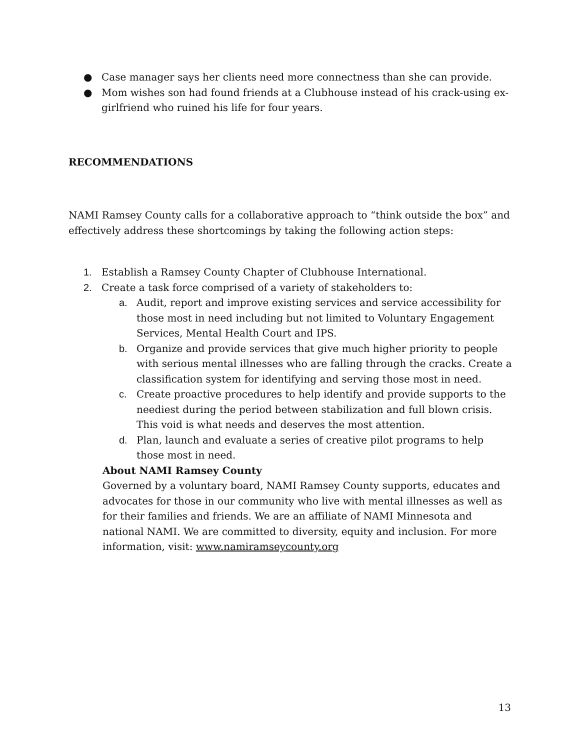● Case manager says her clients need more connectness than she can provide.
● Mom wishes son had found friends at a Clubhouse instead of his crack-using ex-girlfriend who ruined his life for four years.
RECOMMENDATIONS
NAMI Ramsey County calls for a collaborative approach to “think outside the box” and effectively address these shortcomings by taking the following action steps:
1. Establish a Ramsey County Chapter of Clubhouse International.
2. Create a task force comprised of a variety of stakeholders to:
a. Audit, report and improve existing services and service accessibility for those most in need including but not limited to Voluntary Engagement Services, Mental Health Court and IPS.
b. Organize and provide services that give much higher priority to people with serious mental illnesses who are falling through the cracks. Create a classification system for identifying and serving those most in need.
c. Create proactive procedures to help identify and provide supports to the neediest during the period between stabilization and full blown crisis. This void is what needs and deserves the most attention.
d. Plan, launch and evaluate a series of creative pilot programs to help those most in need.
About NAMI Ramsey County
Governed by a voluntary board, NAMI Ramsey County supports, educates and advocates for those in our community who live with mental illnesses as well as for their families and friends. We are an affiliate of NAMI Minnesota and national NAMI. We are committed to diversity, equity and inclusion. For more information, visit: www.namiramseycounty.org
13